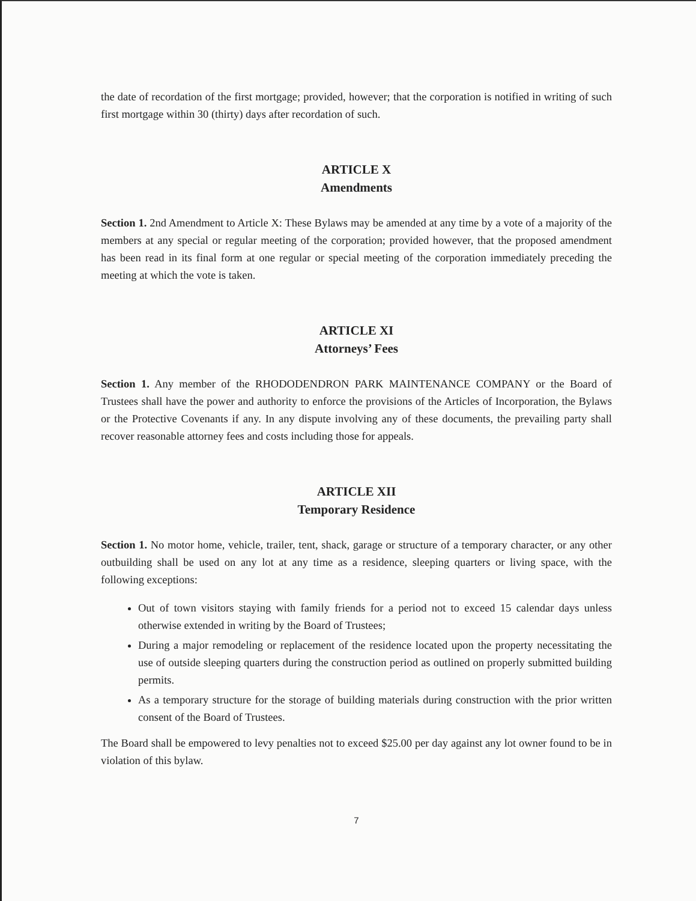the date of recordation of the first mortgage; provided, however; that the corporation is notified in writing of such first mortgage within 30 (thirty) days after recordation of such.
ARTICLE X
Amendments
Section 1. 2nd Amendment to Article X: These Bylaws may be amended at any time by a vote of a majority of the members at any special or regular meeting of the corporation; provided however, that the proposed amendment has been read in its final form at one regular or special meeting of the corporation immediately preceding the meeting at which the vote is taken.
ARTICLE XI
Attorneys’ Fees
Section 1. Any member of the RHODODENDRON PARK MAINTENANCE COMPANY or the Board of Trustees shall have the power and authority to enforce the provisions of the Articles of Incorporation, the Bylaws or the Protective Covenants if any. In any dispute involving any of these documents, the prevailing party shall recover reasonable attorney fees and costs including those for appeals.
ARTICLE XII
Temporary Residence
Section 1. No motor home, vehicle, trailer, tent, shack, garage or structure of a temporary character, or any other outbuilding shall be used on any lot at any time as a residence, sleeping quarters or living space, with the following exceptions:
Out of town visitors staying with family friends for a period not to exceed 15 calendar days unless otherwise extended in writing by the Board of Trustees;
During a major remodeling or replacement of the residence located upon the property necessitating the use of outside sleeping quarters during the construction period as outlined on properly submitted building permits.
As a temporary structure for the storage of building materials during construction with the prior written consent of the Board of Trustees.
The Board shall be empowered to levy penalties not to exceed $25.00 per day against any lot owner found to be in violation of this bylaw.
7